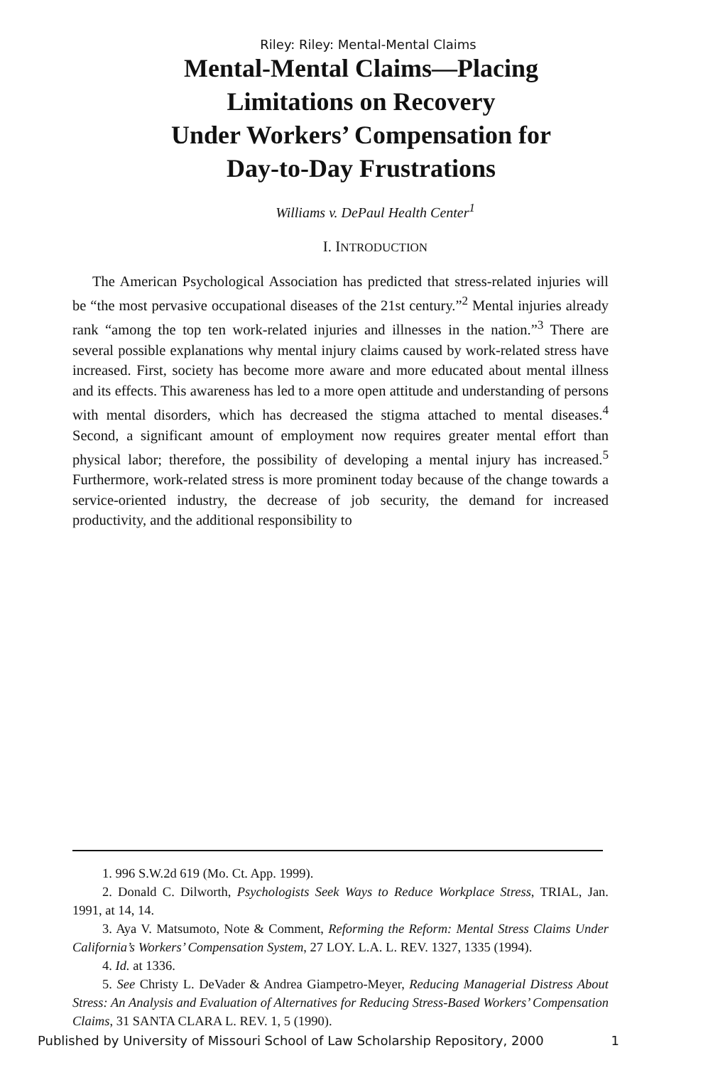Riley: Riley: Mental-Mental Claims
Mental-Mental Claims—Placing
Limitations on Recovery
Under Workers’ Compensation for
Day-to-Day Frustrations
Williams v. DePaul Health Center<sup>1</sup>
I. INTRODUCTION
The American Psychological Association has predicted that stress-related injuries will be “the most pervasive occupational diseases of the 21st century.”<sup>2</sup> Mental injuries already rank “among the top ten work-related injuries and illnesses in the nation.”<sup>3</sup> There are several possible explanations why mental injury claims caused by work-related stress have increased. First, society has become more aware and more educated about mental illness and its effects. This awareness has led to a more open attitude and understanding of persons with mental disorders, which has decreased the stigma attached to mental diseases.<sup>4</sup> Second, a significant amount of employment now requires greater mental effort than physical labor; therefore, the possibility of developing a mental injury has increased.<sup>5</sup> Furthermore, work-related stress is more prominent today because of the change towards a service-oriented industry, the decrease of job security, the demand for increased productivity, and the additional responsibility to
1. 996 S.W.2d 619 (Mo. Ct. App. 1999).
2. Donald C. Dilworth, Psychologists Seek Ways to Reduce Workplace Stress, TRIAL, Jan. 1991, at 14, 14.
3. Aya V. Matsumoto, Note & Comment, Reforming the Reform: Mental Stress Claims Under California’s Workers’ Compensation System, 27 LOY. L.A. L. REV. 1327, 1335 (1994).
4. Id. at 1336.
5. See Christy L. DeVader & Andrea Giampetro-Meyer, Reducing Managerial Distress About Stress: An Analysis and Evaluation of Alternatives for Reducing Stress-Based Workers’ Compensation Claims, 31 SANTA CLARA L. REV. 1, 5 (1990).
Published by University of Missouri School of Law Scholarship Repository, 2000 1